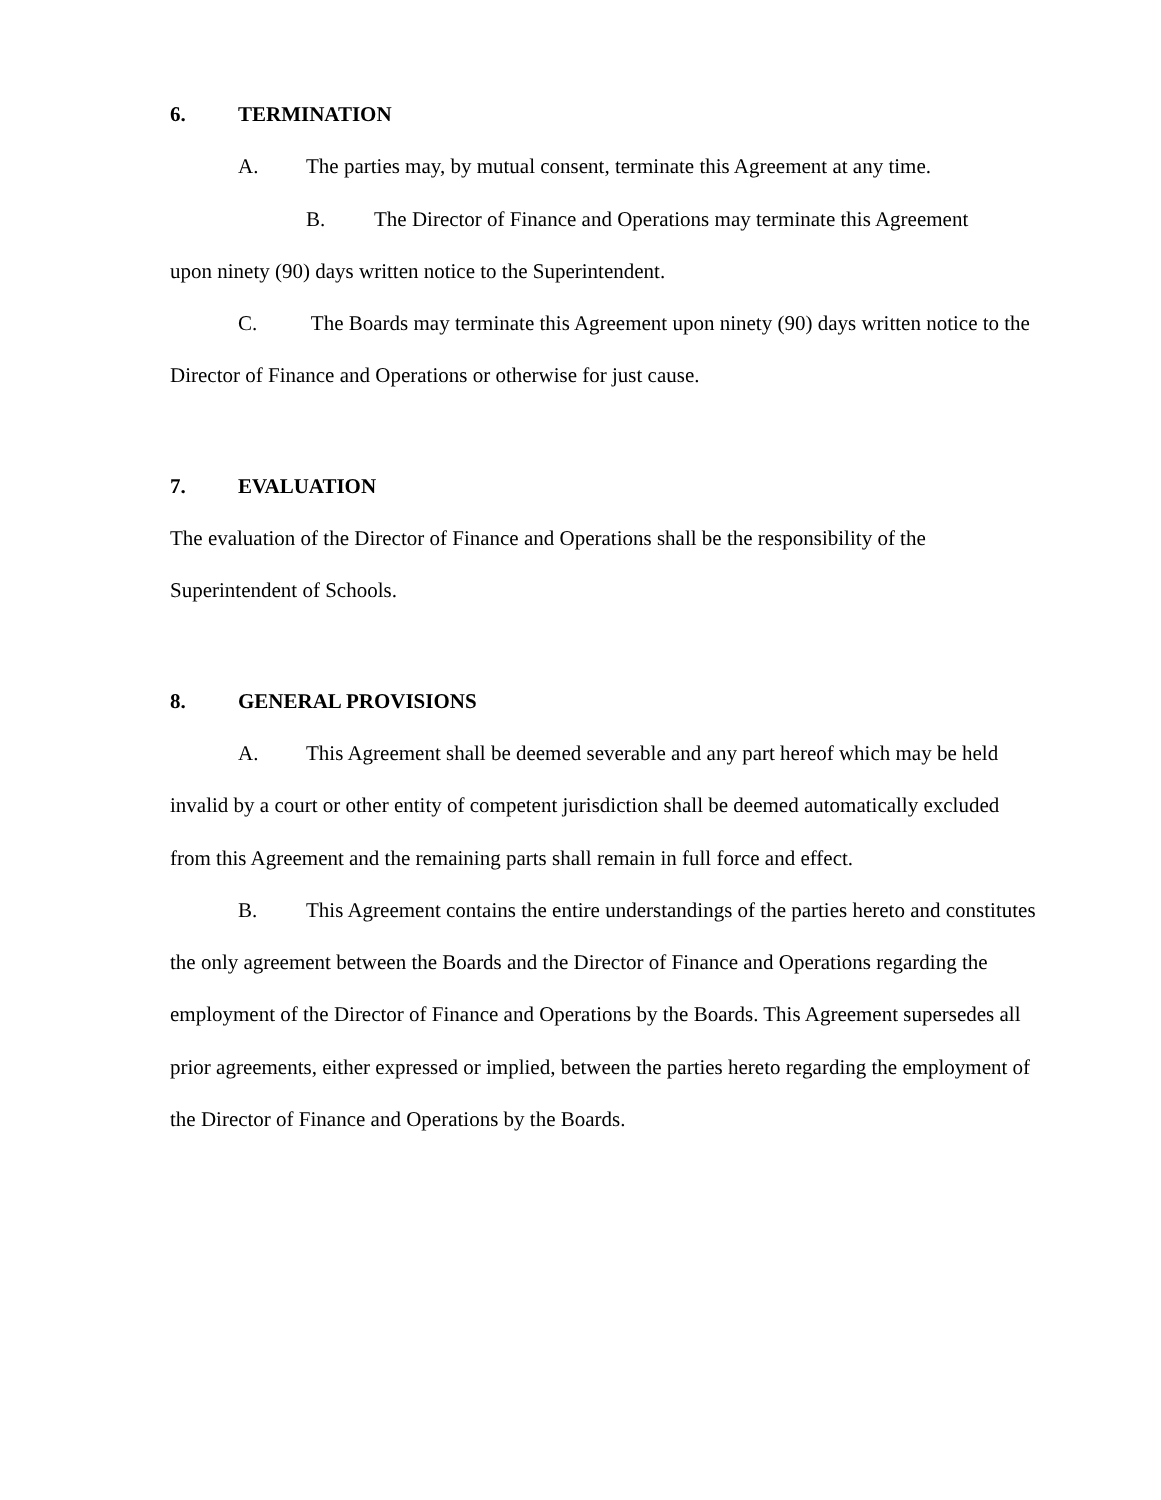6. TERMINATION
A. The parties may, by mutual consent, terminate this Agreement at any time.
B. The Director of Finance and Operations may terminate this Agreement
upon ninety (90) days written notice to the Superintendent.
C. The Boards may terminate this Agreement upon ninety (90) days written notice to the Director of Finance and Operations or otherwise for just cause.
7. EVALUATION
The evaluation of the Director of Finance and Operations shall be the responsibility of the Superintendent of Schools.
8. GENERAL PROVISIONS
A. This Agreement shall be deemed severable and any part hereof which may be held invalid by a court or other entity of competent jurisdiction shall be deemed automatically excluded from this Agreement and the remaining parts shall remain in full force and effect.
B. This Agreement contains the entire understandings of the parties hereto and constitutes the only agreement between the Boards and the Director of Finance and Operations regarding the employment of the Director of Finance and Operations by the Boards. This Agreement supersedes all prior agreements, either expressed or implied, between the parties hereto regarding the employment of the Director of Finance and Operations by the Boards.